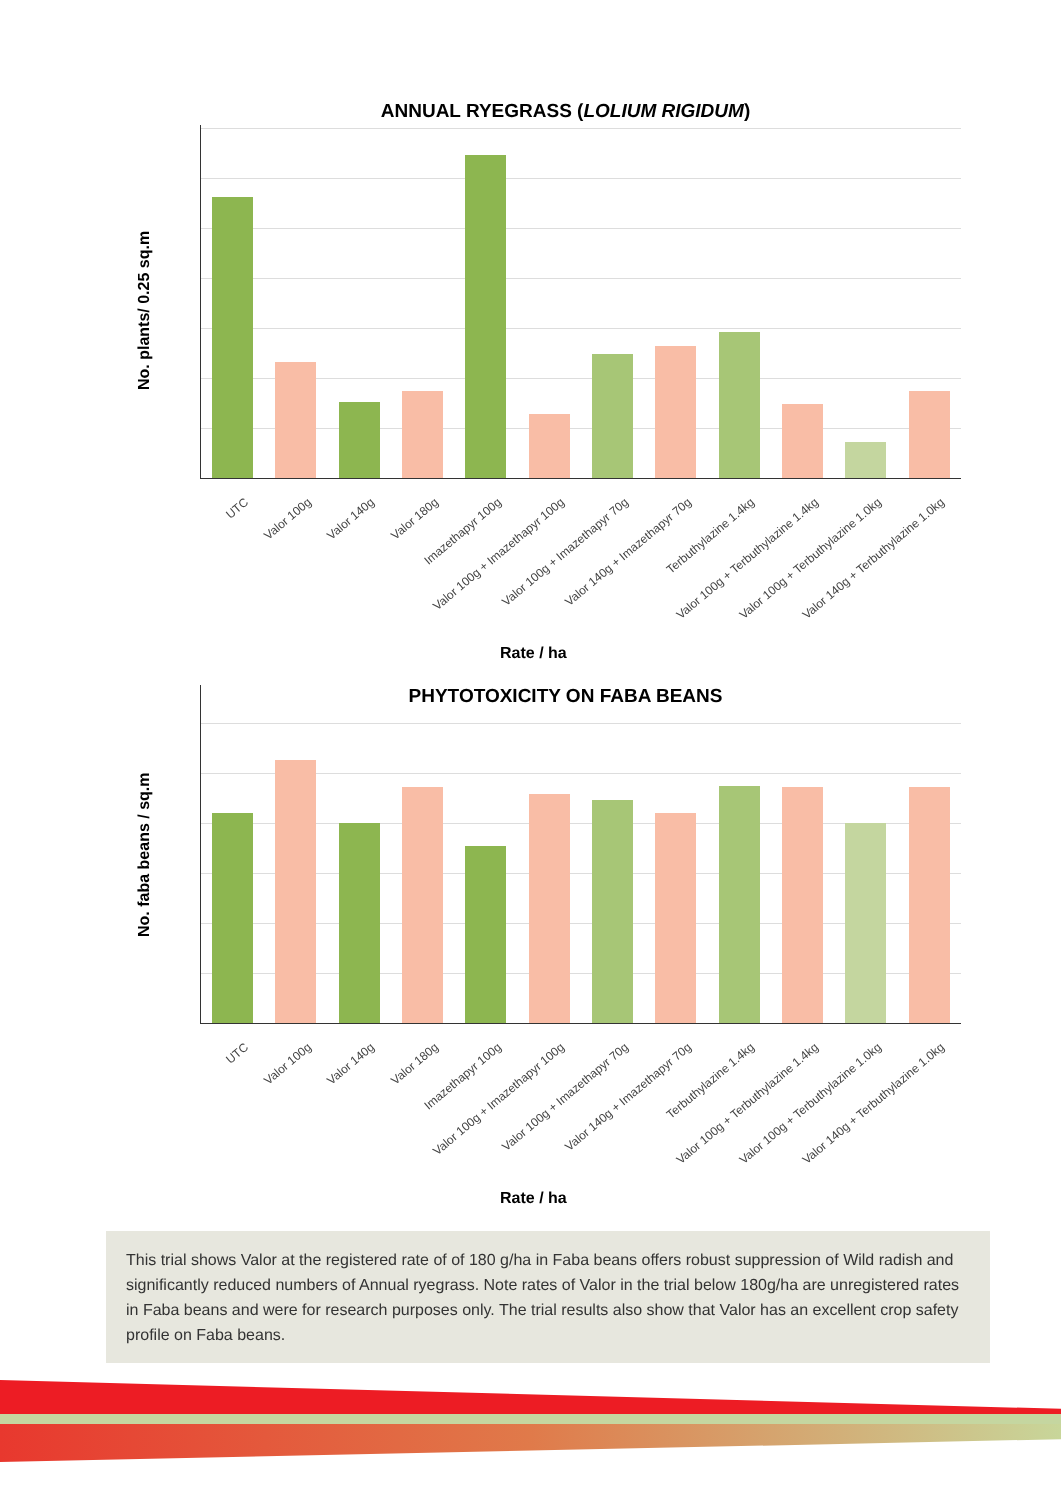ANNUAL RYEGRASS (LOLIUM RIGIDUM)
No. plants/ 0.25 sq.m
UTC Valor 100g Valor 140g Valor 180g Imazethapyr 100g Valor 100g + Imazethapyr 100g Valor 100g + Imazethapyr 70g Valor 140g + Imazethapyr 70g Terbuthylazine 1.4kg Valor 100g + Terbuthylazine 1.4kg Valor 100g + Terbuthylazine 1.0kg Valor 140g + Terbuthylazine 1.0kg
Rate / ha
PHYTOTOXICITY ON FABA BEANS
No. faba beans / sq.m
UTC Valor 100g Valor 140g Valor 180g Imazethapyr 100g Valor 100g + Imazethapyr 100g Valor 100g + Imazethapyr 70g Valor 140g + Imazethapyr 70g Terbuthylazine 1.4kg Valor 100g + Terbuthylazine 1.4kg Valor 100g + Terbuthylazine 1.0kg Valor 140g + Terbuthylazine 1.0kg
Rate / ha
This trial shows Valor at the registered rate of of 180 g/ha in Faba beans offers robust suppression of Wild radish and significantly reduced numbers of Annual ryegrass. Note rates of Valor in the trial below 180g/ha are unregistered rates in Faba beans and were for research purposes only. The trial results also show that Valor has an excellent crop safety profile on Faba beans.